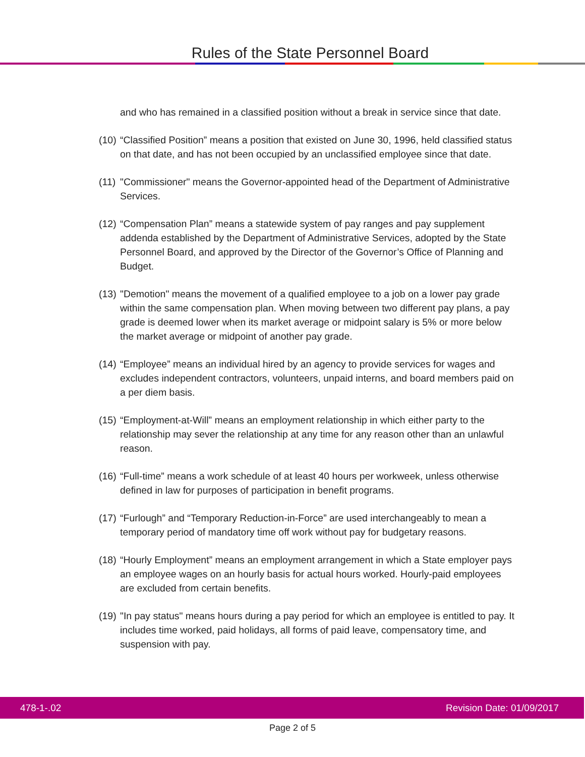Rules of the State Personnel Board
and who has remained in a classified position without a break in service since that date.
(10)
“Classified Position” means a position that existed on June 30, 1996, held classified status on that date, and has not been occupied by an unclassified employee since that date.
(11)
"Commissioner" means the Governor-appointed head of the Department of Administrative Services.
(12)
“Compensation Plan” means a statewide system of pay ranges and pay supplement addenda established by the Department of Administrative Services, adopted by the State Personnel Board, and approved by the Director of the Governor’s Office of Planning and Budget.
(13)
"Demotion" means the movement of a qualified employee to a job on a lower pay grade within the same compensation plan. When moving between two different pay plans, a pay grade is deemed lower when its market average or midpoint salary is 5% or more below the market average or midpoint of another pay grade.
(14)
“Employee” means an individual hired by an agency to provide services for wages and excludes independent contractors, volunteers, unpaid interns, and board members paid on a per diem basis.
(15)
“Employment-at-Will” means an employment relationship in which either party to the relationship may sever the relationship at any time for any reason other than an unlawful reason.
(16)
“Full-time” means a work schedule of at least 40 hours per workweek, unless otherwise defined in law for purposes of participation in benefit programs.
(17)
“Furlough” and “Temporary Reduction-in-Force” are used interchangeably to mean a temporary period of mandatory time off work without pay for budgetary reasons.
(18)
“Hourly Employment” means an employment arrangement in which a State employer pays an employee wages on an hourly basis for actual hours worked. Hourly-paid employees are excluded from certain benefits.
(19)
"In pay status" means hours during a pay period for which an employee is entitled to pay. It includes time worked, paid holidays, all forms of paid leave, compensatory time, and suspension with pay.
478-1-.02 Revision Date: 01/09/2017
Page 2 of 5